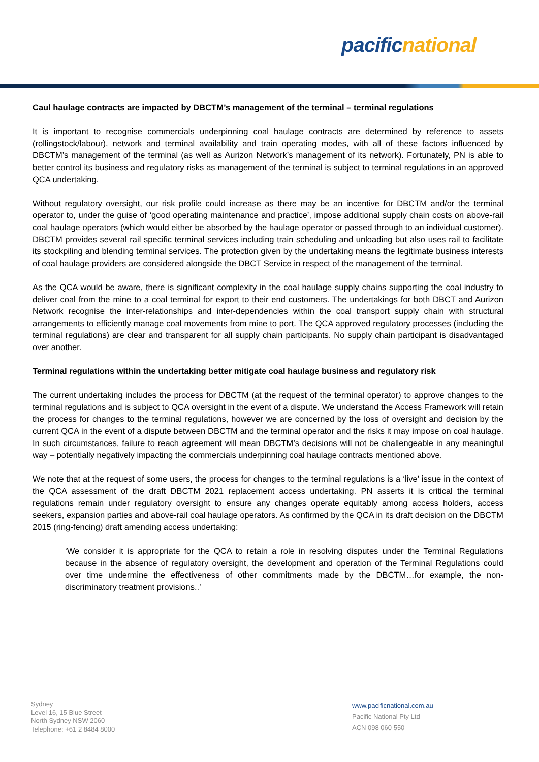pacific national
Caul haulage contracts are impacted by DBCTM’s management of the terminal – terminal regulations
It is important to recognise commercials underpinning coal haulage contracts are determined by reference to assets (rollingstock/labour), network and terminal availability and train operating modes, with all of these factors influenced by DBCTM’s management of the terminal (as well as Aurizon Network’s management of its network). Fortunately, PN is able to better control its business and regulatory risks as management of the terminal is subject to terminal regulations in an approved QCA undertaking.
Without regulatory oversight, our risk profile could increase as there may be an incentive for DBCTM and/or the terminal operator to, under the guise of ‘good operating maintenance and practice’, impose additional supply chain costs on above-rail coal haulage operators (which would either be absorbed by the haulage operator or passed through to an individual customer). DBCTM provides several rail specific terminal services including train scheduling and unloading but also uses rail to facilitate its stockpiling and blending terminal services. The protection given by the undertaking means the legitimate business interests of coal haulage providers are considered alongside the DBCT Service in respect of the management of the terminal.
As the QCA would be aware, there is significant complexity in the coal haulage supply chains supporting the coal industry to deliver coal from the mine to a coal terminal for export to their end customers. The undertakings for both DBCT and Aurizon Network recognise the inter-relationships and inter-dependencies within the coal transport supply chain with structural arrangements to efficiently manage coal movements from mine to port. The QCA approved regulatory processes (including the terminal regulations) are clear and transparent for all supply chain participants. No supply chain participant is disadvantaged over another.
Terminal regulations within the undertaking better mitigate coal haulage business and regulatory risk
The current undertaking includes the process for DBCTM (at the request of the terminal operator) to approve changes to the terminal regulations and is subject to QCA oversight in the event of a dispute. We understand the Access Framework will retain the process for changes to the terminal regulations, however we are concerned by the loss of oversight and decision by the current QCA in the event of a dispute between DBCTM and the terminal operator and the risks it may impose on coal haulage. In such circumstances, failure to reach agreement will mean DBCTM’s decisions will not be challengeable in any meaningful way – potentially negatively impacting the commercials underpinning coal haulage contracts mentioned above.
We note that at the request of some users, the process for changes to the terminal regulations is a ‘live’ issue in the context of the QCA assessment of the draft DBCTM 2021 replacement access undertaking. PN asserts it is critical the terminal regulations remain under regulatory oversight to ensure any changes operate equitably among access holders, access seekers, expansion parties and above-rail coal haulage operators. As confirmed by the QCA in its draft decision on the DBCTM 2015 (ring-fencing) draft amending access undertaking:
‘We consider it is appropriate for the QCA to retain a role in resolving disputes under the Terminal Regulations because in the absence of regulatory oversight, the development and operation of the Terminal Regulations could over time undermine the effectiveness of other commitments made by the DBCTM…for example, the non-discriminatory treatment provisions..’
Sydney
Level 16, 15 Blue Street
North Sydney NSW 2060
Telephone: +61 2 8484 8000
www.pacificnational.com.au
Pacific National Pty Ltd
ACN 098 060 550